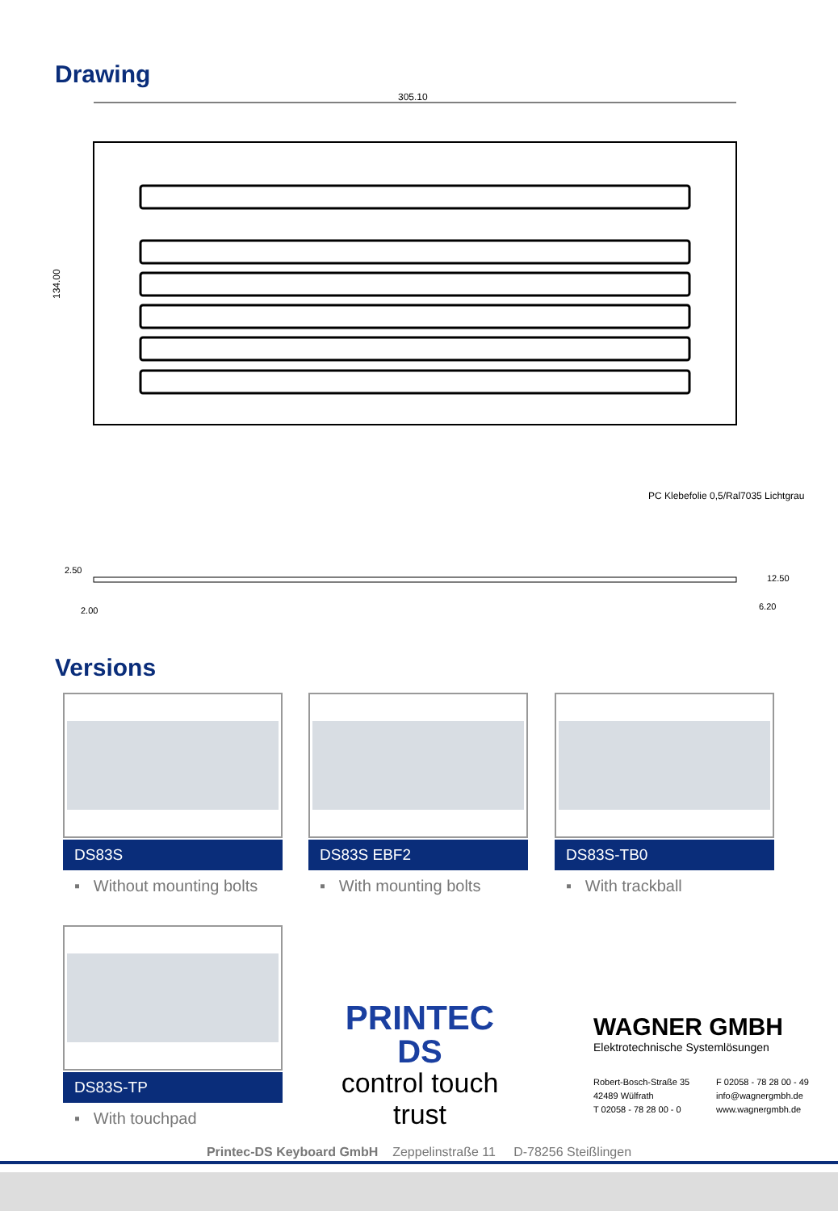Drawing
305.10
134.00
PC Klebefolie 0,5/Ral7035 Lichtgrau
2.50
2.00
6.20
12.50
Versions
DS83S
▪ Without mounting bolts
DS83S EBF2
▪ With mounting bolts
DS83S-TB0
▪ With trackball
DS83S-TP
▪ With touchpad
PRINTEC
DS
control touch trust
WAGNER GMBH
Elektrotechnische Systemlösungen
Robert-Bosch-Straße 35
42489 Wülfrath
T 02058 - 78 28 00 - 0
F 02058 - 78 28 00 - 49
info@wagnergmbh.de
www.wagnergmbh.de
Printec-DS Keyboard GmbH Zeppelinstraße 11 D-78256 Steißlingen